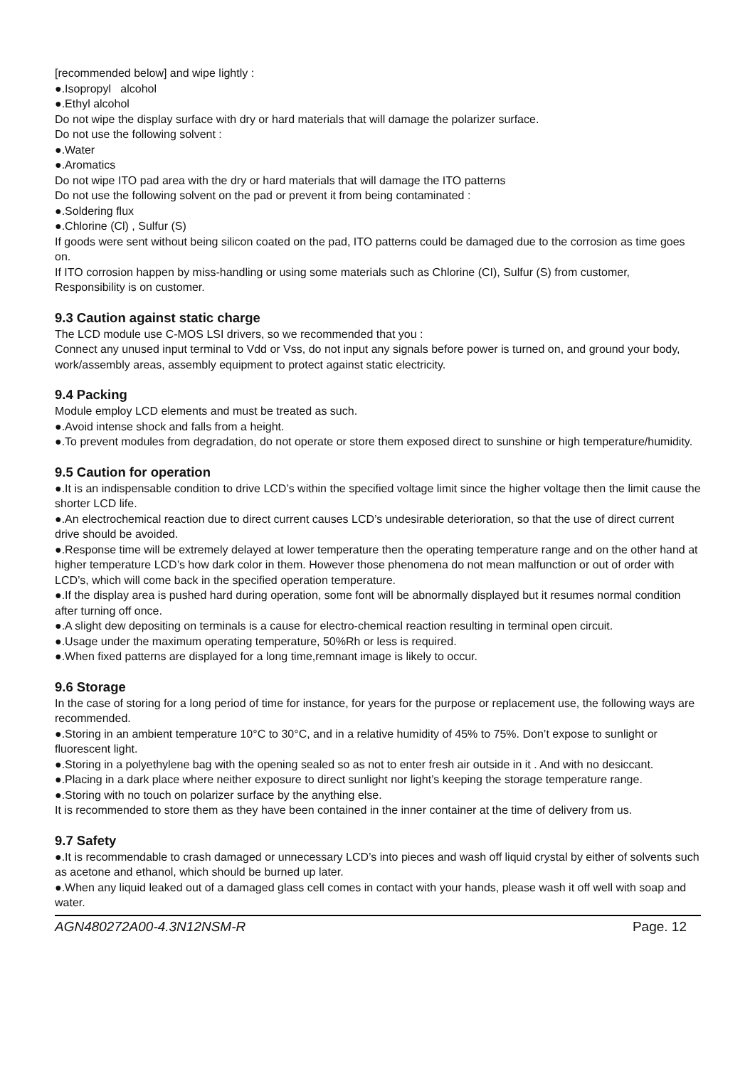[recommended below] and wipe lightly :
●.Isopropyl alcohol
●.Ethyl alcohol
Do not wipe the display surface with dry or hard materials that will damage the polarizer surface.
Do not use the following solvent :
●.Water
●.Aromatics
Do not wipe ITO pad area with the dry or hard materials that will damage the ITO patterns
Do not use the following solvent on the pad or prevent it from being contaminated :
●.Soldering flux
●.Chlorine (Cl) , Sulfur (S)
If goods were sent without being silicon coated on the pad, ITO patterns could be damaged due to the corrosion as time goes on.
If ITO corrosion happen by miss-handling or using some materials such as Chlorine (CI), Sulfur (S) from customer, Responsibility is on customer.
9.3 Caution against static charge
The LCD module use C-MOS LSI drivers, so we recommended that you :
Connect any unused input terminal to Vdd or Vss, do not input any signals before power is turned on, and ground your body, work/assembly areas, assembly equipment to protect against static electricity.
9.4 Packing
Module employ LCD elements and must be treated as such.
●.Avoid intense shock and falls from a height.
●.To prevent modules from degradation, do not operate or store them exposed direct to sunshine or high temperature/humidity.
9.5 Caution for operation
●.It is an indispensable condition to drive LCD’s within the specified voltage limit since the higher voltage then the limit cause the shorter LCD life.
●.An electrochemical reaction due to direct current causes LCD’s undesirable deterioration, so that the use of direct current drive should be avoided.
●.Response time will be extremely delayed at lower temperature then the operating temperature range and on the other hand at higher temperature LCD’s how dark color in them. However those phenomena do not mean malfunction or out of order with LCD’s, which will come back in the specified operation temperature.
●.If the display area is pushed hard during operation, some font will be abnormally displayed but it resumes normal condition after turning off once.
●.A slight dew depositing on terminals is a cause for electro-chemical reaction resulting in terminal open circuit.
●.Usage under the maximum operating temperature, 50%Rh or less is required.
●.When fixed patterns are displayed for a long time,remnant image is likely to occur.
9.6 Storage
In the case of storing for a long period of time for instance, for years for the purpose or replacement use, the following ways are recommended.
●.Storing in an ambient temperature 10°C to 30°C, and in a relative humidity of 45% to 75%. Don’t expose to sunlight or fluorescent light.
●.Storing in a polyethylene bag with the opening sealed so as not to enter fresh air outside in it . And with no desiccant.
●.Placing in a dark place where neither exposure to direct sunlight nor light’s keeping the storage temperature range.
●.Storing with no touch on polarizer surface by the anything else.
It is recommended to store them as they have been contained in the inner container at the time of delivery from us.
9.7 Safety
●.It is recommendable to crash damaged or unnecessary LCD’s into pieces and wash off liquid crystal by either of solvents such as acetone and ethanol, which should be burned up later.
●.When any liquid leaked out of a damaged glass cell comes in contact with your hands, please wash it off well with soap and water.
AGN480272A00-4.3N12NSM-R Page. 12